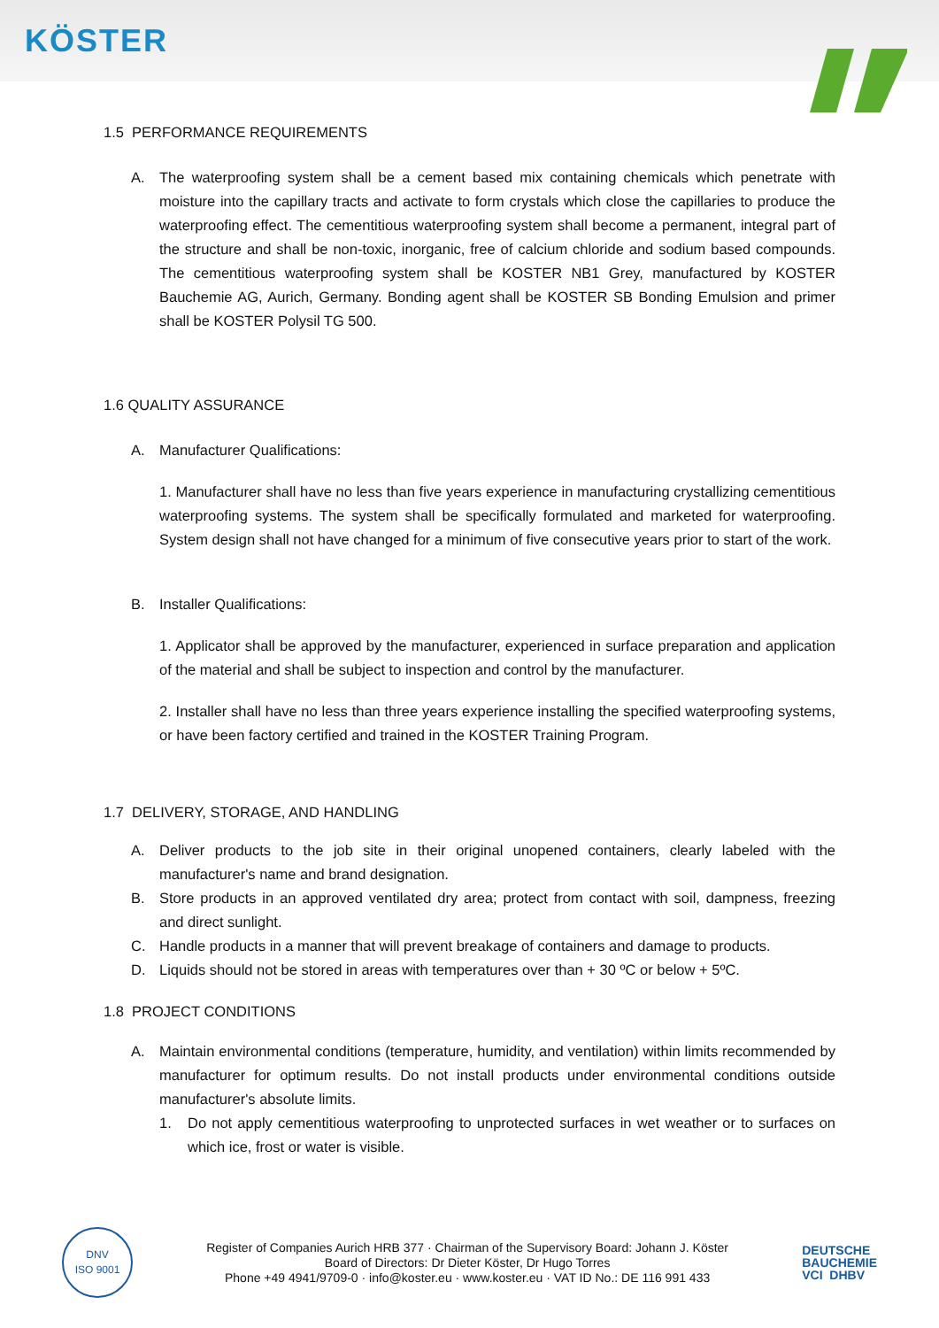KÖSTER
1.5 PERFORMANCE REQUIREMENTS
A. The waterproofing system shall be a cement based mix containing chemicals which penetrate with moisture into the capillary tracts and activate to form crystals which close the capillaries to produce the waterproofing effect. The cementitious waterproofing system shall become a permanent, integral part of the structure and shall be non-toxic, inorganic, free of calcium chloride and sodium based compounds. The cementitious waterproofing system shall be KOSTER NB1 Grey, manufactured by KOSTER Bauchemie AG, Aurich, Germany. Bonding agent shall be KOSTER SB Bonding Emulsion and primer shall be KOSTER Polysil TG 500.
1.6 QUALITY ASSURANCE
A. Manufacturer Qualifications:
1. Manufacturer shall have no less than five years experience in manufacturing crystallizing cementitious waterproofing systems. The system shall be specifically formulated and marketed for waterproofing. System design shall not have changed for a minimum of five consecutive years prior to start of the work.
B. Installer Qualifications:
1. Applicator shall be approved by the manufacturer, experienced in surface preparation and application of the material and shall be subject to inspection and control by the manufacturer.
2. Installer shall have no less than three years experience installing the specified waterproofing systems, or have been factory certified and trained in the KOSTER Training Program.
1.7 DELIVERY, STORAGE, AND HANDLING
A. Deliver products to the job site in their original unopened containers, clearly labeled with the manufacturer's name and brand designation.
B. Store products in an approved ventilated dry area; protect from contact with soil, dampness, freezing and direct sunlight.
C. Handle products in a manner that will prevent breakage of containers and damage to products.
D. Liquids should not be stored in areas with temperatures over than + 30 ºC or below + 5ºC.
1.8 PROJECT CONDITIONS
A. Maintain environmental conditions (temperature, humidity, and ventilation) within limits recommended by manufacturer for optimum results. Do not install products under environmental conditions outside manufacturer's absolute limits.
1. Do not apply cementitious waterproofing to unprotected surfaces in wet weather or to surfaces on which ice, frost or water is visible.
DNV
ISO 9001
Register of Companies Aurich HRB 377 · Chairman of the Supervisory Board: Johann J. Köster
Board of Directors: Dr Dieter Köster, Dr Hugo Torres
Phone +49 4941/9709-0 · info@koster.eu · www.koster.eu · VAT ID No.: DE 116 991 433
DEUTSCHE
BAUCHEMIE
VCI DHBV